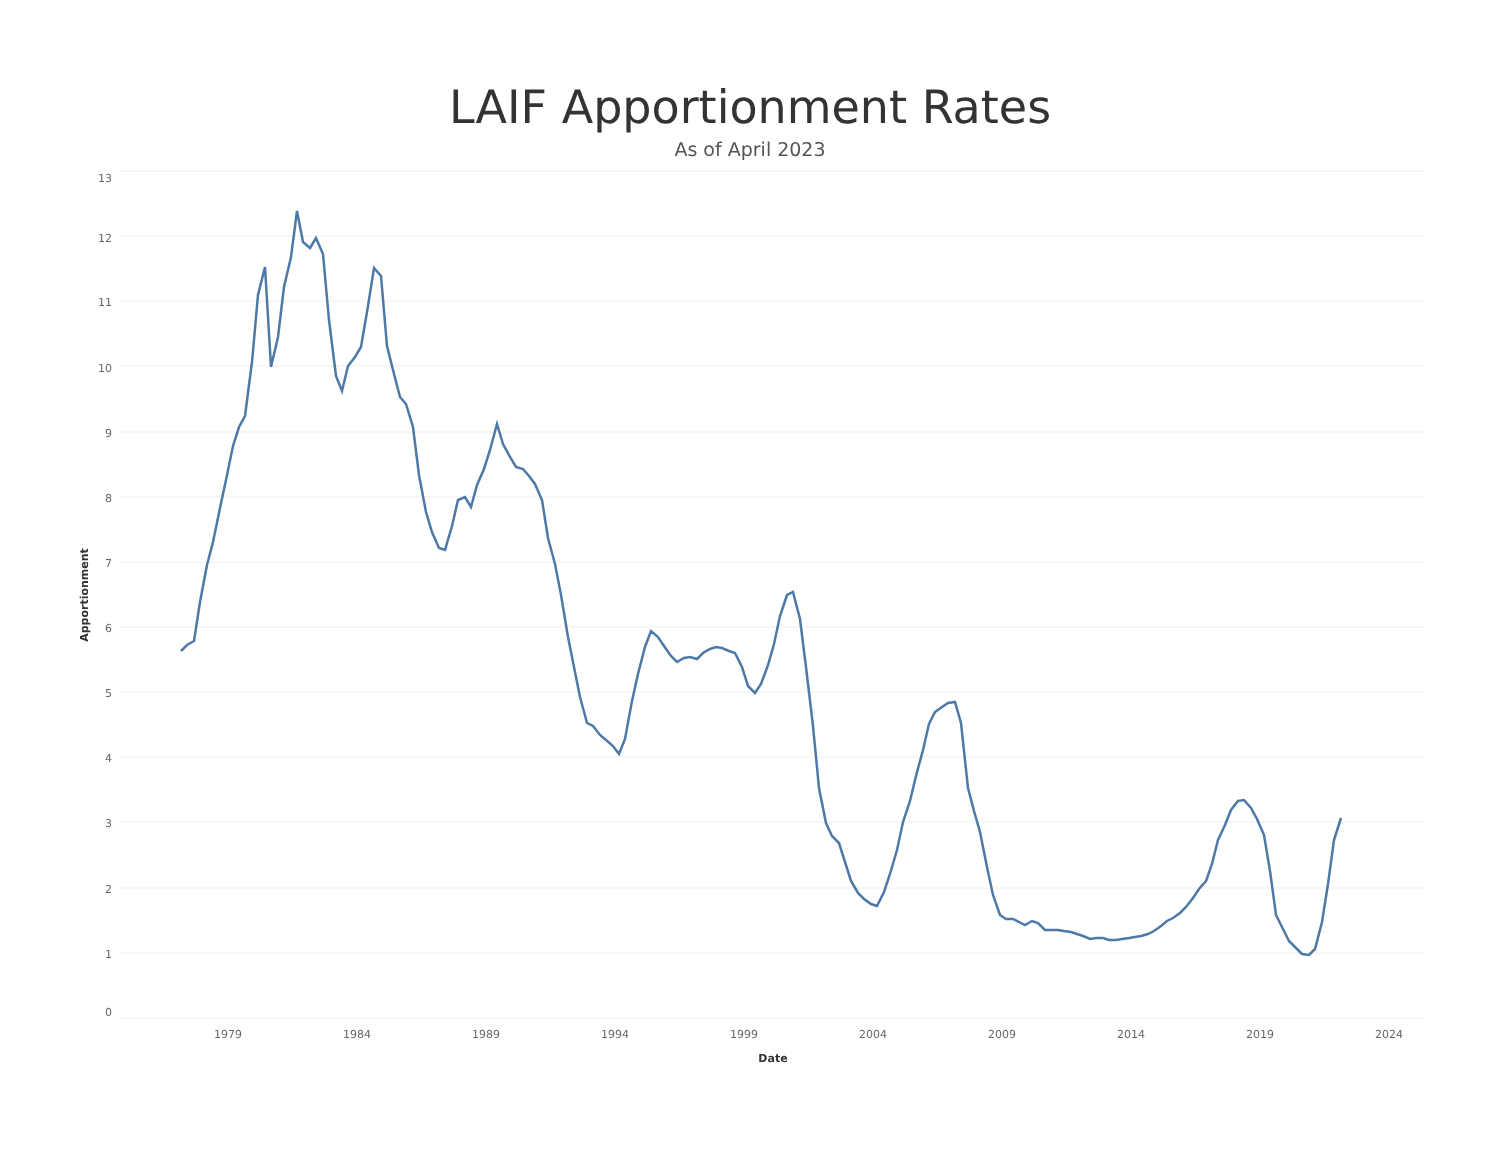LAIF Apportionment Rates
As of April 2023
13
12
11
10
9
8
7
6
5
4
3
2
1
0
1979
1984
1989
1994
1999
2004
2009
2014
2019
2024
Date
Apportionment